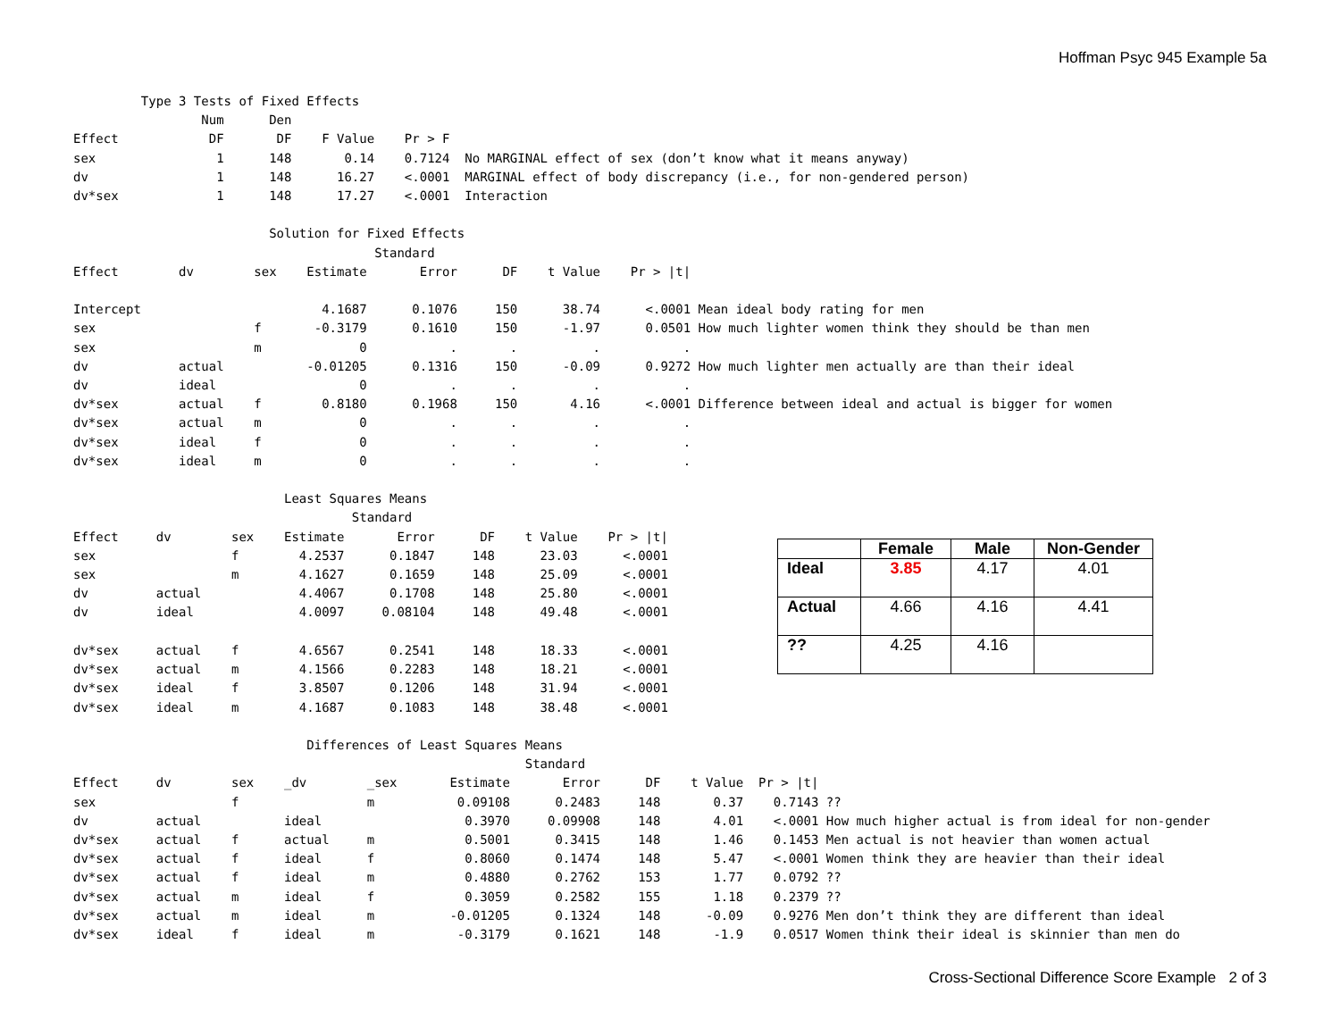Hoffman Psyc 945 Example 5a
         Type 3 Tests of Fixed Effects
                 Num      Den
Effect            DF       DF    F Value    Pr > F
sex                1      148       0.14    0.7124  No MARGINAL effect of sex (don’t know what it means anyway)
dv                 1      148      16.27    <.0001  MARGINAL effect of body discrepancy (i.e., for non-gendered person)
dv*sex             1      148      17.27    <.0001  Interaction

                          Solution for Fixed Effects
                                        Standard
Effect        dv        sex    Estimate       Error      DF    t Value    Pr > |t|

Intercept                        4.1687      0.1076     150      38.74      <.0001 Mean ideal body rating for men
sex                     f       -0.3179      0.1610     150      -1.97      0.0501 How much lighter women think they should be than men
sex                     m             0           .       .          .           .
dv            actual           -0.01205      0.1316     150      -0.09      0.9272 How much lighter men actually are than their ideal
dv            ideal                   0           .       .          .           .
dv*sex        actual    f        0.8180      0.1968     150       4.16      <.0001 Difference between ideal and actual is bigger for women
dv*sex        actual    m             0           .       .          .           .
dv*sex        ideal     f             0           .       .          .           .
dv*sex        ideal     m             0           .       .          .           .

                            Least Squares Means
                                     Standard
Effect     dv        sex    Estimate       Error      DF    t Value    Pr > |t|
sex                  f        4.2537      0.1847     148      23.03      <.0001
sex                  m        4.1627      0.1659     148      25.09      <.0001
dv         actual             4.4067      0.1708     148      25.80      <.0001
dv         ideal              4.0097     0.08104     148      49.48      <.0001

dv*sex     actual    f        4.6567      0.2541     148      18.33      <.0001
dv*sex     actual    m        4.1566      0.2283     148      18.21      <.0001
dv*sex     ideal     f        3.8507      0.1206     148      31.94      <.0001
dv*sex     ideal     m        4.1687      0.1083     148      38.48      <.0001

                               Differences of Least Squares Means
                                                            Standard
Effect     dv        sex    _dv        _sex       Estimate       Error      DF    t Value  Pr > |t|
sex                  f                 m           0.09108      0.2483     148       0.37    0.7143 ??
dv         actual           ideal                   0.3970     0.09908     148       4.01    <.0001 How much higher actual is from ideal for non-gender
dv*sex     actual    f      actual     m            0.5001      0.3415     148       1.46    0.1453 Men actual is not heavier than women actual
dv*sex     actual    f      ideal      f            0.8060      0.1474     148       5.47    <.0001 Women think they are heavier than their ideal
dv*sex     actual    f      ideal      m            0.4880      0.2762     153       1.77    0.0792 ??
dv*sex     actual    m      ideal      f            0.3059      0.2582     155       1.18    0.2379 ??
dv*sex     actual    m      ideal      m          -0.01205      0.1324     148      -0.09    0.9276 Men don’t think they are different than ideal
dv*sex     ideal     f      ideal      m           -0.3179      0.1621     148       -1.9    0.0517 Women think their ideal is skinnier than men do
| | Female | Male | Non-Gender |
| --- | --- | --- | --- |
| Ideal | 3.85 | 4.17 | 4.01 |
| Actual | 4.66 | 4.16 | 4.41 |
| ?? | 4.25 | 4.16 | |
Cross-Sectional Difference Score Example 2 of 3